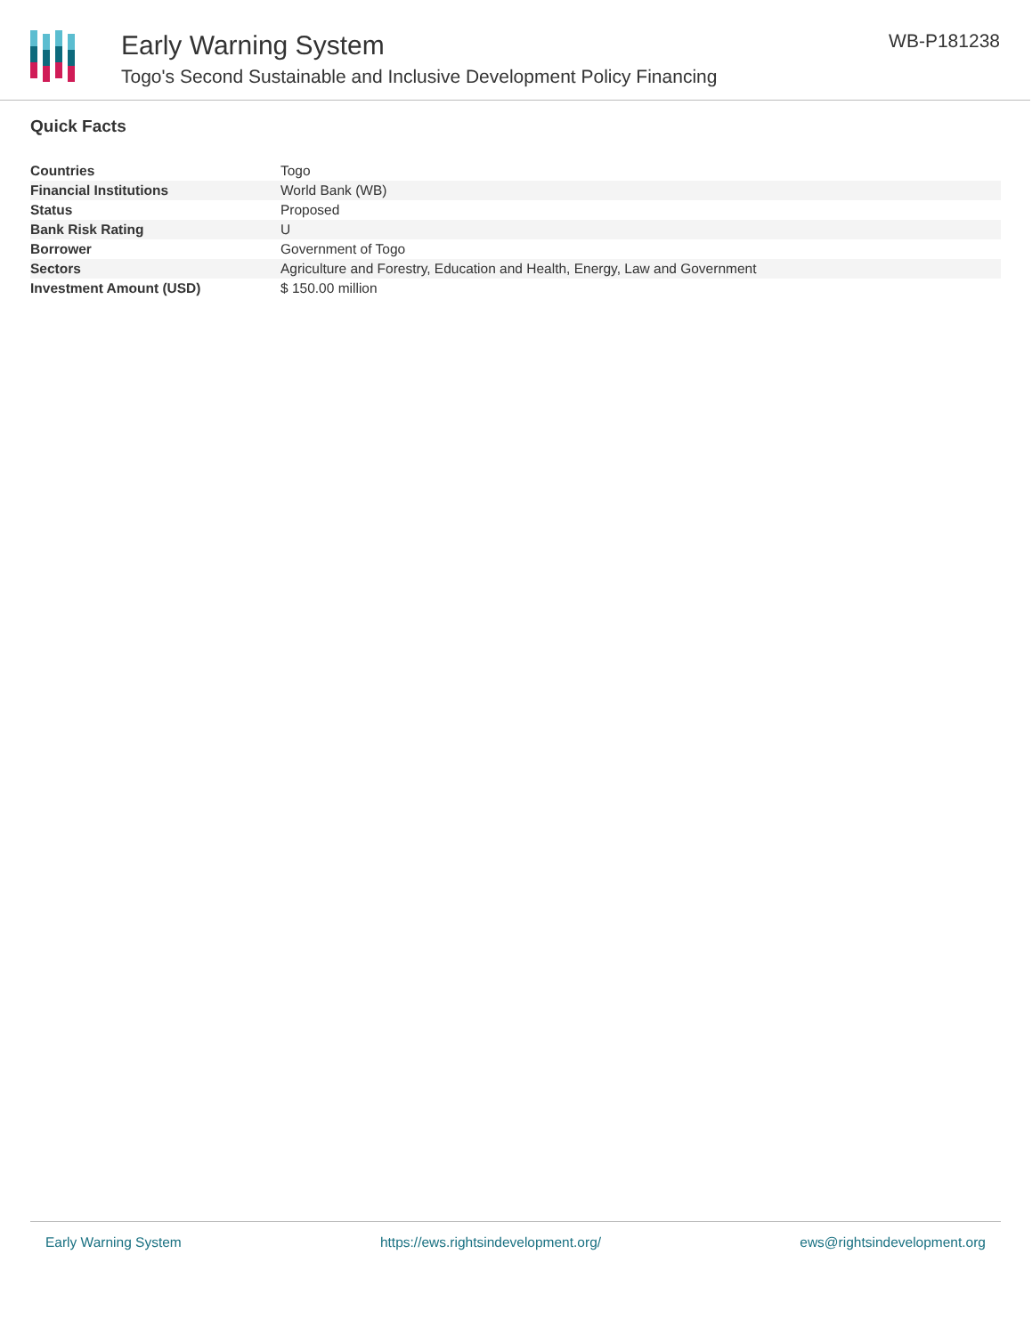Early Warning System
Togo's Second Sustainable and Inclusive Development Policy Financing
WB-P181238
Quick Facts
| Countries | Togo |
| Financial Institutions | World Bank (WB) |
| Status | Proposed |
| Bank Risk Rating | U |
| Borrower | Government of Togo |
| Sectors | Agriculture and Forestry, Education and Health, Energy, Law and Government |
| Investment Amount (USD) | $ 150.00 million |
Early Warning System https://ews.rightsindevelopment.org/ ews@rightsindevelopment.org